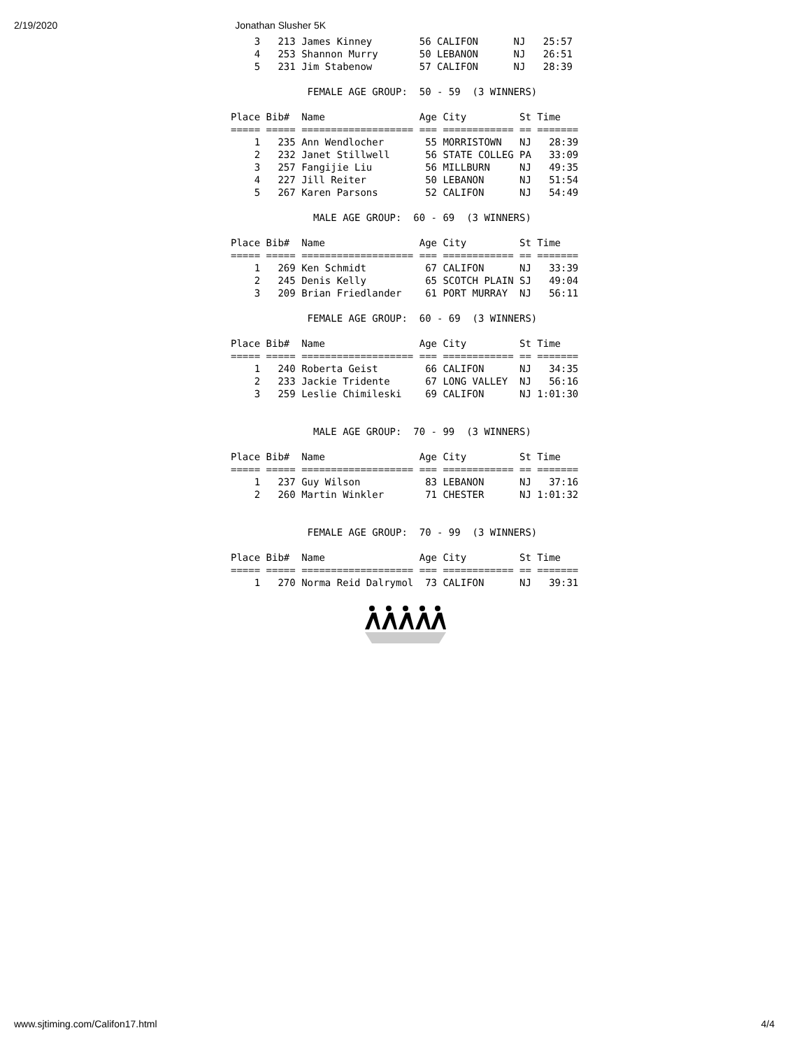2/19/2020 Jonathan Slusher 5K
    3   213 James Kinney        56 CALIFON      NJ   25:57
    4   253 Shannon Murry       50 LEBANON      NJ   26:51
    5   231 Jim Stabenow        57 CALIFON      NJ   28:39

             FEMALE AGE GROUP:  50 - 59  (3 WINNERS)

Place Bib#  Name                Age City         St Time
===== ===== =================== === ============ == =======
    1   235 Ann Wendlocher       55 MORRISTOWN   NJ   28:39
    2   232 Janet Stillwell      56 STATE COLLEG PA   33:09
    3   257 Fangijie Liu         56 MILLBURN     NJ   49:35
    4   227 Jill Reiter          50 LEBANON      NJ   51:54
    5   267 Karen Parsons        52 CALIFON      NJ   54:49

              MALE AGE GROUP:  60 - 69  (3 WINNERS)

Place Bib#  Name                Age City         St Time
===== ===== =================== === ============ == =======
    1   269 Ken Schmidt          67 CALIFON      NJ   33:39
    2   245 Denis Kelly          65 SCOTCH PLAIN SJ   49:04
    3   209 Brian Friedlander    61 PORT MURRAY  NJ   56:11

             FEMALE AGE GROUP:  60 - 69  (3 WINNERS)

Place Bib#  Name                Age City         St Time
===== ===== =================== === ============ == =======
    1   240 Roberta Geist        66 CALIFON      NJ   34:35
    2   233 Jackie Tridente      67 LONG VALLEY  NJ   56:16
    3   259 Leslie Chimileski    69 CALIFON      NJ 1:01:30


              MALE AGE GROUP:  70 - 99  (3 WINNERS)

Place Bib#  Name                Age City         St Time
===== ===== =================== === ============ == =======
    1   237 Guy Wilson           83 LEBANON      NJ   37:16
    2   260 Martin Winkler       71 CHESTER      NJ 1:01:32


             FEMALE AGE GROUP:  70 - 99  (3 WINNERS)

Place Bib#  Name                Age City         St Time
===== ===== =================== === ============ == =======
    1   270 Norma Reid Dalrymol  73 CALIFON      NJ   39:31
www.sjtiming.com/Califon17.html 4/4